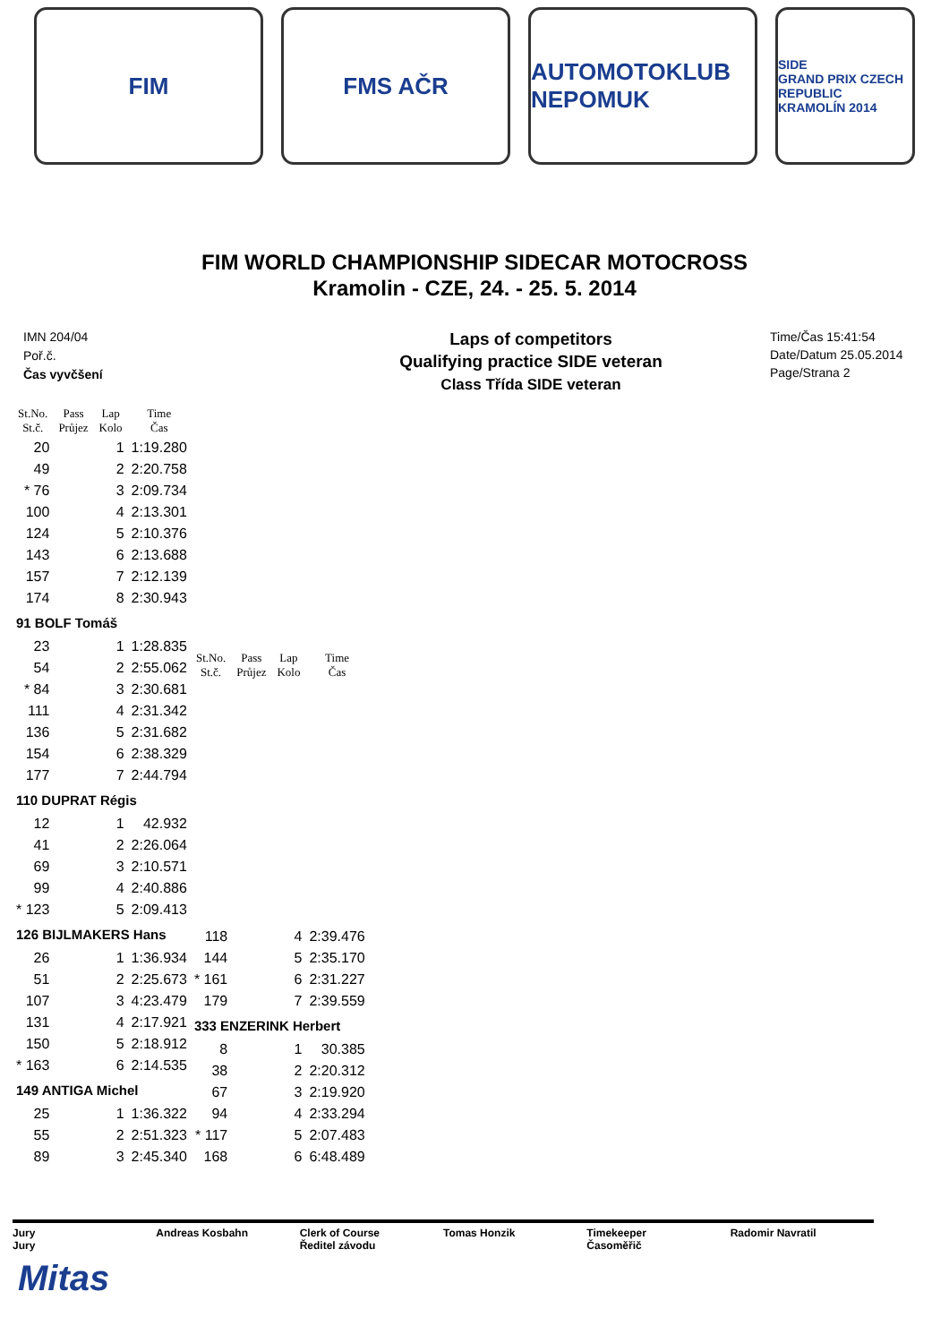FIM FMS AČR AUTOMOTOKLUB NEPOMUK
SIDE
GRAND PRIX CZECH REPUBLIC KRAMOLÍN 2014
FIM WORLD CHAMPIONSHIP SIDECAR MOTOCROSS
Kramolin - CZE, 24. - 25. 5. 2014
IMN 204/04
Poř.č.
Čas vyvčšení
Laps of competitors
Qualifying practice SIDE veteran
Class Třída SIDE veteran
Time/Čas 15:41:54
Date/Datum 25.05.2014
Page/Strana 2
| St.No. St.č. | Pass Průjez | Lap Kolo | Time Čas |
| --- | --- | --- | --- |
| 20 | | 1 | 1:19.280 |
| 49 | | 2 | 2:20.758 |
| * 76 | | 3 | 2:09.734 |
| 100 | | 4 | 2:13.301 |
| 124 | | 5 | 2:10.376 |
| 143 | | 6 | 2:13.688 |
| 157 | | 7 | 2:12.139 |
| 174 | | 8 | 2:30.943 |
| 91 BOLF Tomáš | | | |
| 23 | | 1 | 1:28.835 |
| 54 | | 2 | 2:55.062 |
| * 84 | | 3 | 2:30.681 |
| 111 | | 4 | 2:31.342 |
| 136 | | 5 | 2:31.682 |
| 154 | | 6 | 2:38.329 |
| 177 | | 7 | 2:44.794 |
| 110 DUPRAT Régis | | | |
| 12 | | 1 | 42.932 |
| 41 | | 2 | 2:26.064 |
| 69 | | 3 | 2:10.571 |
| 99 | | 4 | 2:40.886 |
| * 123 | | 5 | 2:09.413 |
| 126 BIJLMAKERS Hans | | | |
| 26 | | 1 | 1:36.934 |
| 51 | | 2 | 2:25.673 |
| 107 | | 3 | 4:23.479 |
| 131 | | 4 | 2:17.921 |
| 150 | | 5 | 2:18.912 |
| * 163 | | 6 | 2:14.535 |
| 149 ANTIGA Michel | | | |
| 25 | | 1 | 1:36.322 |
| 55 | | 2 | 2:51.323 |
| 89 | | 3 | 2:45.340 |
| St.No. St.č. | Pass Průjez | Lap Kolo | Time Čas |
| --- | --- | --- | --- |
| 118 | | 4 | 2:39.476 |
| 144 | | 5 | 2:35.170 |
| * 161 | | 6 | 2:31.227 |
| 179 | | 7 | 2:39.559 |
| 333 ENZERINK Herbert | | | |
| 8 | | 1 | 30.385 |
| 38 | | 2 | 2:20.312 |
| 67 | | 3 | 2:19.920 |
| 94 | | 4 | 2:33.294 |
| * 117 | | 5 | 2:07.483 |
| 168 | | 6 | 6:48.489 |
Jury
Jury
Andreas Kosbahn Clerk of Course
Ředitel závodu
Tomas Honzik Timekeeper
Časoměřič
Radomir Navratil
Mitas